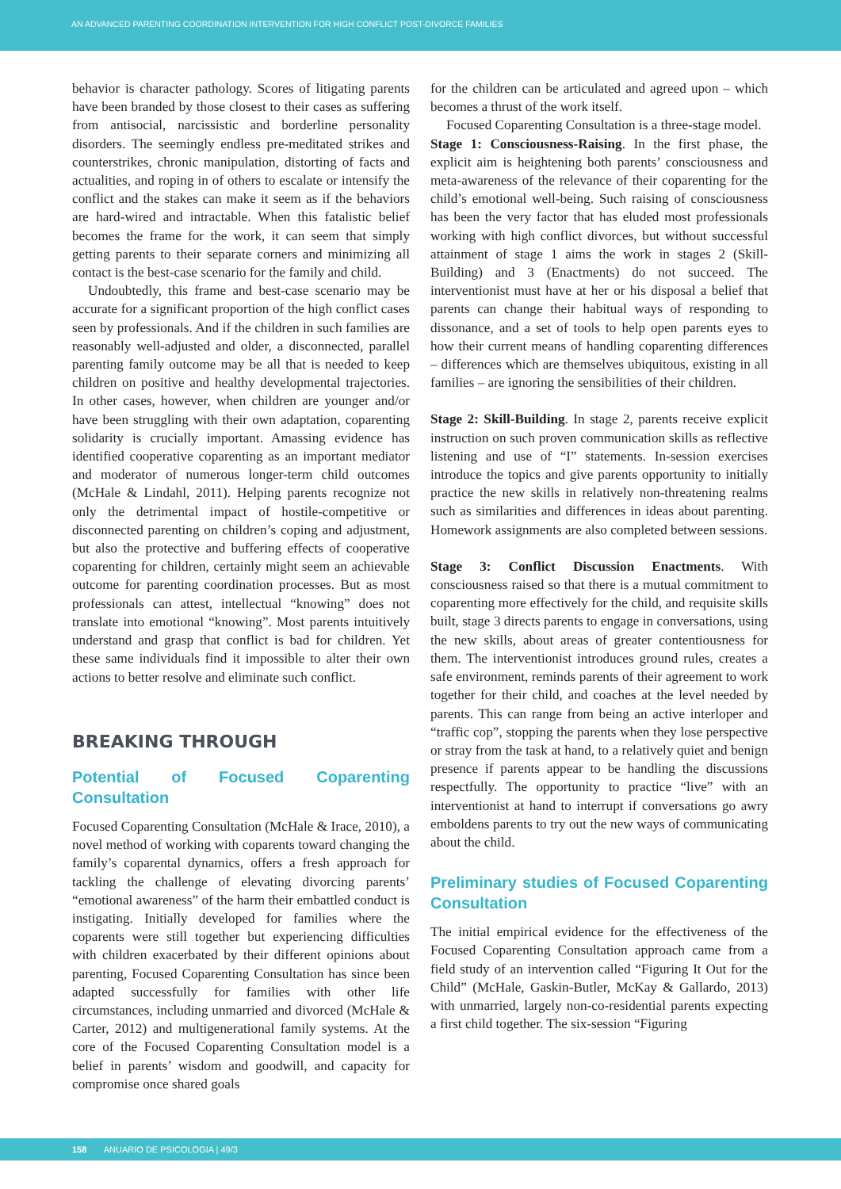AN ADVANCED PARENTING COORDINATION INTERVENTION FOR HIGH CONFLICT POST-DIVORCE FAMILIES
behavior is character pathology. Scores of litigating parents have been branded by those closest to their cases as suffering from antisocial, narcissistic and borderline personality disorders. The seemingly endless pre-meditated strikes and counterstrikes, chronic manipulation, distorting of facts and actualities, and roping in of others to escalate or intensify the conflict and the stakes can make it seem as if the behaviors are hard-wired and intractable. When this fatalistic belief becomes the frame for the work, it can seem that simply getting parents to their separate corners and minimizing all contact is the best-case scenario for the family and child.
Undoubtedly, this frame and best-case scenario may be accurate for a significant proportion of the high conflict cases seen by professionals. And if the children in such families are reasonably well-adjusted and older, a disconnected, parallel parenting family outcome may be all that is needed to keep children on positive and healthy developmental trajectories. In other cases, however, when children are younger and/or have been struggling with their own adaptation, coparenting solidarity is crucially important. Amassing evidence has identified cooperative coparenting as an important mediator and moderator of numerous longer-term child outcomes (McHale & Lindahl, 2011). Helping parents recognize not only the detrimental impact of hostile-competitive or disconnected parenting on children’s coping and adjustment, but also the protective and buffering effects of cooperative coparenting for children, certainly might seem an achievable outcome for parenting coordination processes. But as most professionals can attest, intellectual “knowing” does not translate into emotional “knowing”. Most parents intuitively understand and grasp that conflict is bad for children. Yet these same individuals find it impossible to alter their own actions to better resolve and eliminate such conflict.
BREAKING THROUGH
Potential of Focused Coparenting Consultation
Focused Coparenting Consultation (McHale & Irace, 2010), a novel method of working with coparents toward changing the family’s coparental dynamics, offers a fresh approach for tackling the challenge of elevating divorcing parents’ “emotional awareness” of the harm their embattled conduct is instigating. Initially developed for families where the coparents were still together but experiencing difficulties with children exacerbated by their different opinions about parenting, Focused Coparenting Consultation has since been adapted successfully for families with other life circumstances, including unmarried and divorced (McHale & Carter, 2012) and multigenerational family systems. At the core of the Focused Coparenting Consultation model is a belief in parents’ wisdom and goodwill, and capacity for compromise once shared goals
for the children can be articulated and agreed upon – which becomes a thrust of the work itself.
Focused Coparenting Consultation is a three-stage model.
Stage 1: Consciousness-Raising. In the first phase, the explicit aim is heightening both parents’ consciousness and meta-awareness of the relevance of their coparenting for the child’s emotional well-being. Such raising of consciousness has been the very factor that has eluded most professionals working with high conflict divorces, but without successful attainment of stage 1 aims the work in stages 2 (Skill-Building) and 3 (Enactments) do not succeed. The interventionist must have at her or his disposal a belief that parents can change their habitual ways of responding to dissonance, and a set of tools to help open parents eyes to how their current means of handling coparenting differences – differences which are themselves ubiquitous, existing in all families – are ignoring the sensibilities of their children.
Stage 2: Skill-Building. In stage 2, parents receive explicit instruction on such proven communication skills as reflective listening and use of “I” statements. In-session exercises introduce the topics and give parents opportunity to initially practice the new skills in relatively non-threatening realms such as similarities and differences in ideas about parenting. Homework assignments are also completed between sessions.
Stage 3: Conflict Discussion Enactments. With consciousness raised so that there is a mutual commitment to coparenting more effectively for the child, and requisite skills built, stage 3 directs parents to engage in conversations, using the new skills, about areas of greater contentiousness for them. The interventionist introduces ground rules, creates a safe environment, reminds parents of their agreement to work together for their child, and coaches at the level needed by parents. This can range from being an active interloper and “traffic cop”, stopping the parents when they lose perspective or stray from the task at hand, to a relatively quiet and benign presence if parents appear to be handling the discussions respectfully. The opportunity to practice “live” with an interventionist at hand to interrupt if conversations go awry emboldens parents to try out the new ways of communicating about the child.
Preliminary studies of Focused Coparenting Consultation
The initial empirical evidence for the effectiveness of the Focused Coparenting Consultation approach came from a field study of an intervention called “Figuring It Out for the Child” (McHale, Gaskin-Butler, McKay & Gallardo, 2013) with unmarried, largely non-co-residential parents expecting a first child together. The six-session “Figuring
158 ANUARIO DE PSICOLOGIA | 49/3